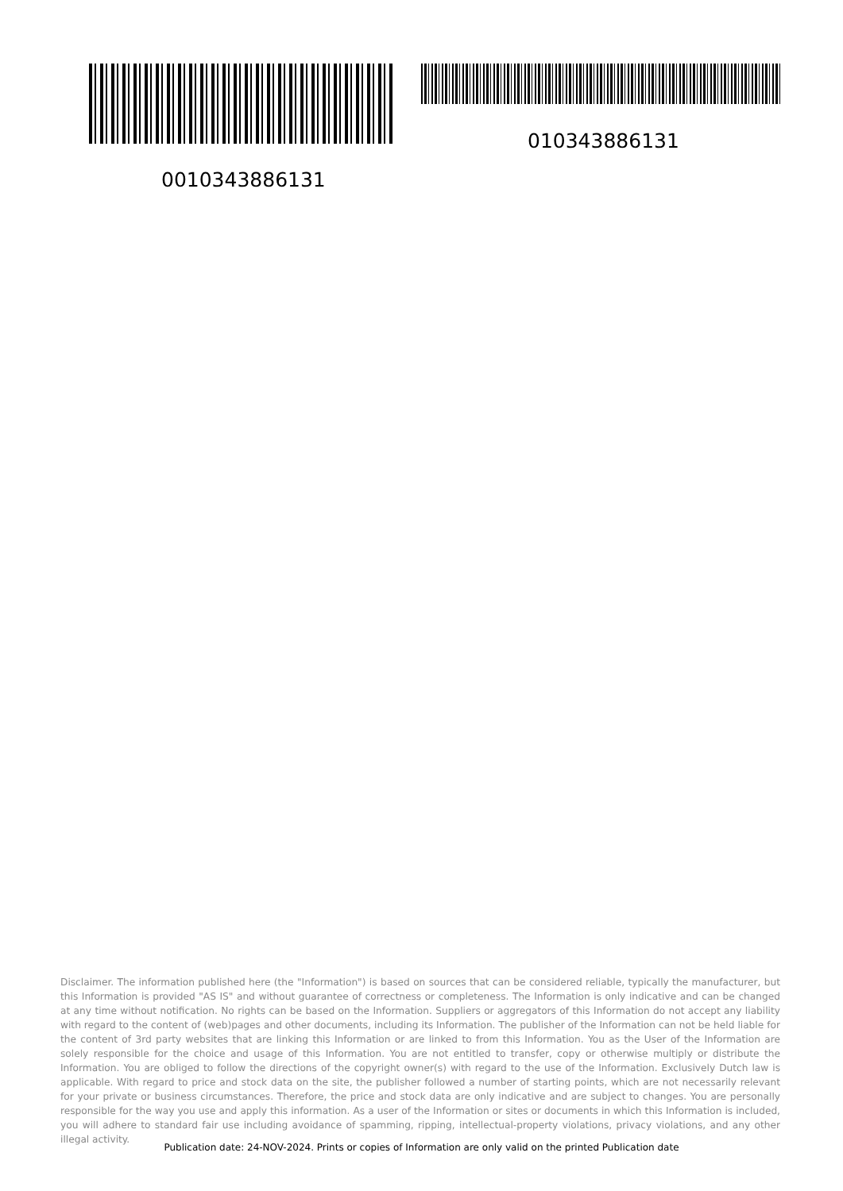010343886131
0010343886131
Disclaimer. The information published here (the "Information") is based on sources that can be considered reliable, typically the manufacturer, but this Information is provided "AS IS" and without guarantee of correctness or completeness. The Information is only indicative and can be changed at any time without notification. No rights can be based on the Information. Suppliers or aggregators of this Information do not accept any liability with regard to the content of (web)pages and other documents, including its Information. The publisher of the Information can not be held liable for the content of 3rd party websites that are linking this Information or are linked to from this Information. You as the User of the Information are solely responsible for the choice and usage of this Information. You are not entitled to transfer, copy or otherwise multiply or distribute the Information. You are obliged to follow the directions of the copyright owner(s) with regard to the use of the Information. Exclusively Dutch law is applicable. With regard to price and stock data on the site, the publisher followed a number of starting points, which are not necessarily relevant for your private or business circumstances. Therefore, the price and stock data are only indicative and are subject to changes. You are personally responsible for the way you use and apply this information. As a user of the Information or sites or documents in which this Information is included, you will adhere to standard fair use including avoidance of spamming, ripping, intellectual-property violations, privacy violations, and any other illegal activity.
Publication date: 24-NOV-2024. Prints or copies of Information are only valid on the printed Publication date